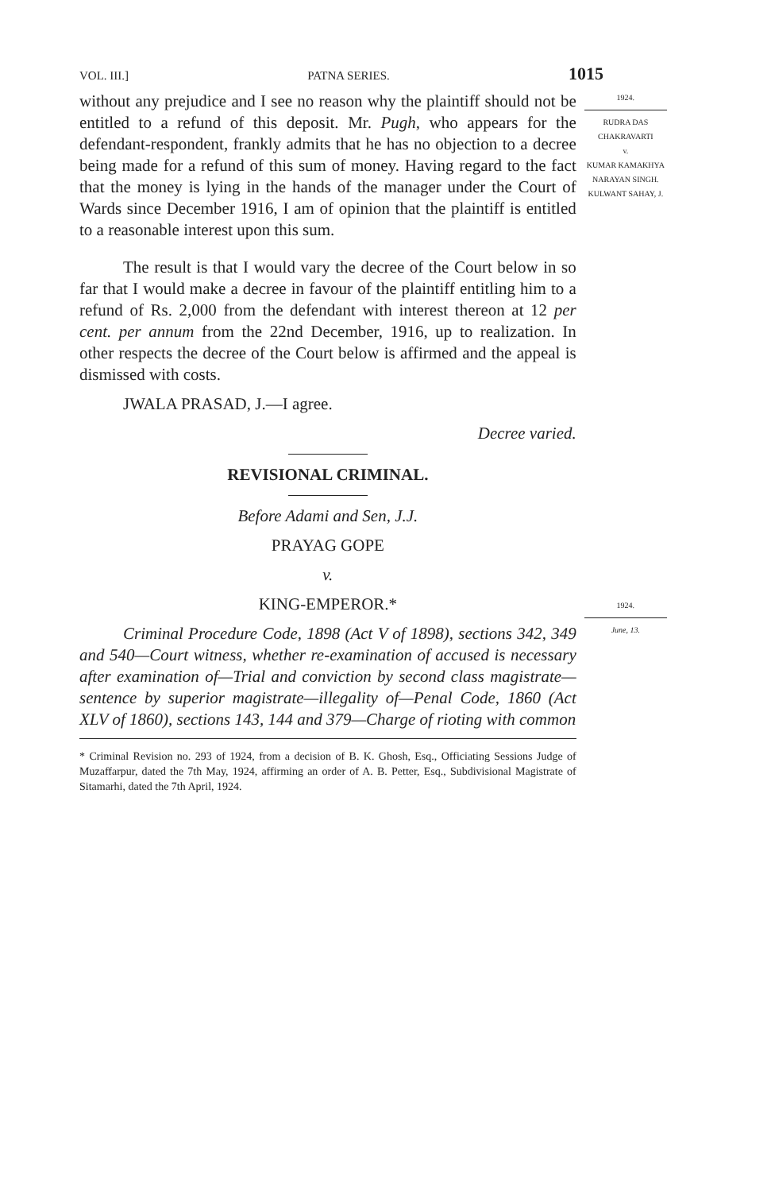VOL. III.] PATNA SERIES. 1015
without any prejudice and I see no reason why the plaintiff should not be entitled to a refund of this deposit. Mr. Pugh, who appears for the defendant-respondent, frankly admits that he has no objection to a decree being made for a refund of this sum of money. Having regard to the fact that the money is lying in the hands of the manager under the Court of Wards since December 1916, I am of opinion that the plaintiff is entitled to a reasonable interest upon this sum.
The result is that I would vary the decree of the Court below in so far that I would make a decree in favour of the plaintiff entitling him to a refund of Rs. 2,000 from the defendant with interest thereon at 12 per cent. per annum from the 22nd December, 1916, up to realization. In other respects the decree of the Court below is affirmed and the appeal is dismissed with costs.
JWALA PRASAD, J.—I agree.
Decree varied.
REVISIONAL CRIMINAL.
Before Adami and Sen, J.J.
PRAYAG GOPE
v.
KING-EMPEROR.*
Criminal Procedure Code, 1898 (Act V of 1898), sections 342, 349 and 540—Court witness, whether re-examination of accused is necessary after examination of—Trial and conviction by second class magistrate—sentence by superior magistrate—illegality of—Penal Code, 1860 (Act XLV of 1860), sections 143, 144 and 379—Charge of rioting with common
* Criminal Revision no. 293 of 1924, from a decision of B. K. Ghosh, Esq., Officiating Sessions Judge of Muzaffarpur, dated the 7th May, 1924, affirming an order of A. B. Petter, Esq., Subdivisional Magistrate of Sitamarhi, dated the 7th April, 1924.
1924.
RUDRA DAS CHAKRAVARTI
v.
KUMAR KAMAKHYA NARAYAN SINGH.
KULWANT SAHAY, J.
1924.
June, 13.